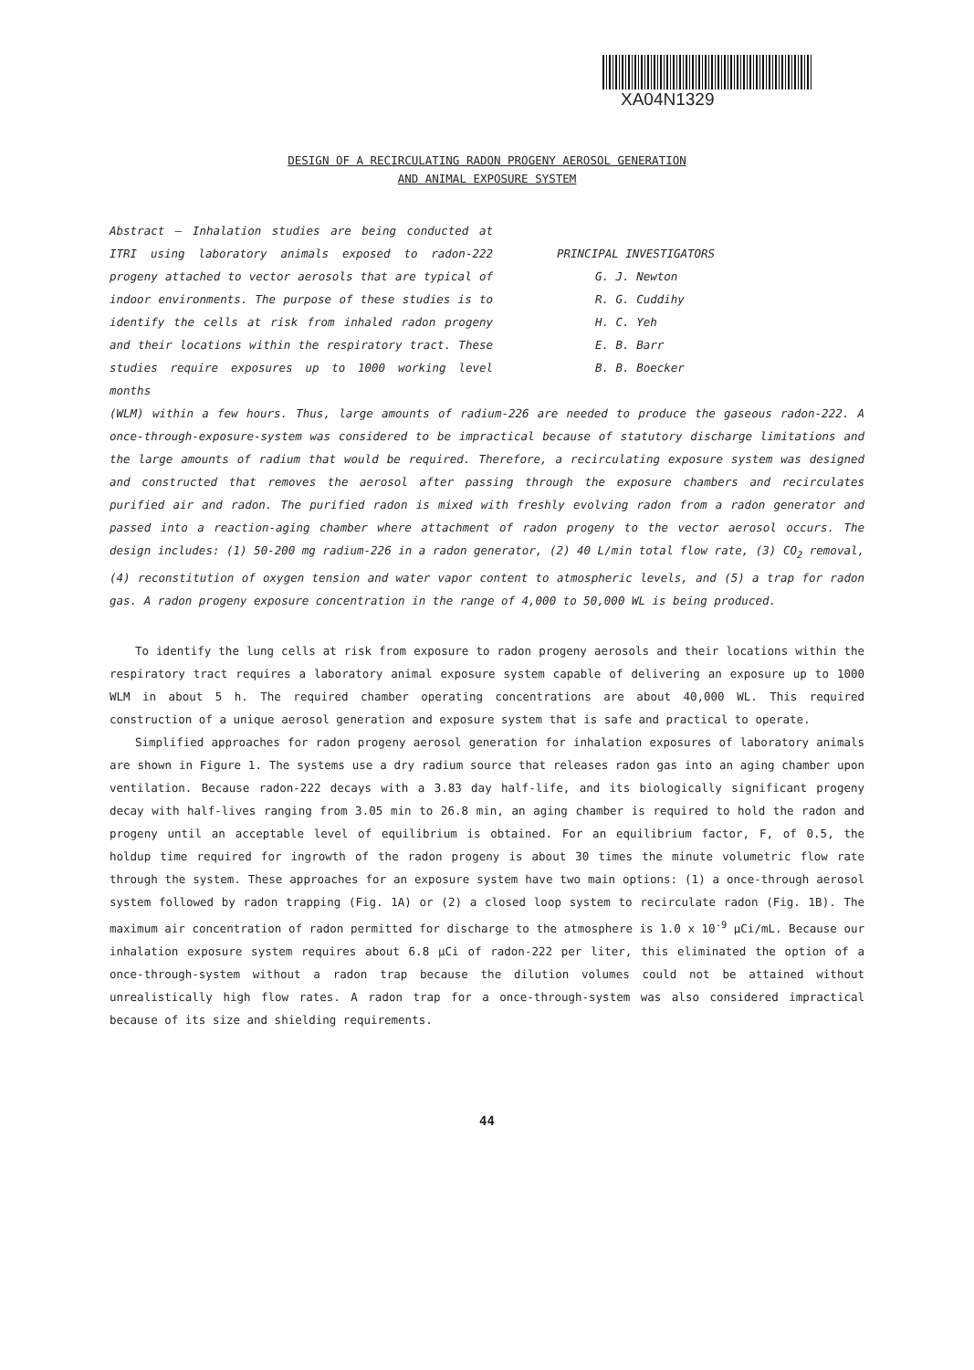XA04N1329
DESIGN OF A RECIRCULATING RADON PROGENY AEROSOL GENERATION
AND ANIMAL EXPOSURE SYSTEM
Abstract — Inhalation studies are being conducted at ITRI using laboratory animals exposed to radon-222 progeny attached to vector aerosols that are typical of indoor environments. The purpose of these studies is to identify the cells at risk from inhaled radon progeny and their locations within the respiratory tract. These studies require exposures up to 1000 working level months
PRINCIPAL INVESTIGATORS
G. J. Newton
R. G. Cuddihy
H. C. Yeh
E. B. Barr
B. B. Boecker
(WLM) within a few hours. Thus, large amounts of radium-226 are needed to produce the gaseous radon-222. A once-through-exposure-system was considered to be impractical because of statutory discharge limitations and the large amounts of radium that would be required. Therefore, a recirculating exposure system was designed and constructed that removes the aerosol after passing through the exposure chambers and recirculates purified air and radon. The purified radon is mixed with freshly evolving radon from a radon generator and passed into a reaction-aging chamber where attachment of radon progeny to the vector aerosol occurs. The design includes: (1) 50-200 mg radium-226 in a radon generator, (2) 40 L/min total flow rate, (3) CO<sub>2</sub> removal, (4) reconstitution of oxygen tension and water vapor content to atmospheric levels, and (5) a trap for radon gas. A radon progeny exposure concentration in the range of 4,000 to 50,000 WL is being produced.
To identify the lung cells at risk from exposure to radon progeny aerosols and their locations within the respiratory tract requires a laboratory animal exposure system capable of delivering an exposure up to 1000 WLM in about 5 h. The required chamber operating concentrations are about 40,000 WL. This required construction of a unique aerosol generation and exposure system that is safe and practical to operate.
Simplified approaches for radon progeny aerosol generation for inhalation exposures of laboratory animals are shown in Figure 1. The systems use a dry radium source that releases radon gas into an aging chamber upon ventilation. Because radon-222 decays with a 3.83 day half-life, and its biologically significant progeny decay with half-lives ranging from 3.05 min to 26.8 min, an aging chamber is required to hold the radon and progeny until an acceptable level of equilibrium is obtained. For an equilibrium factor, F, of 0.5, the holdup time required for ingrowth of the radon progeny is about 30 times the minute volumetric flow rate through the system. These approaches for an exposure system have two main options: (1) a once-through aerosol system followed by radon trapping (Fig. 1A) or (2) a closed loop system to recirculate radon (Fig. 1B). The maximum air concentration of radon permitted for discharge to the atmosphere is 1.0 x 10<sup>-9</sup> µCi/mL. Because our inhalation exposure system requires about 6.8 µCi of radon-222 per liter, this eliminated the option of a once-through-system without a radon trap because the dilution volumes could not be attained without unrealistically high flow rates. A radon trap for a once-through-system was also considered impractical because of its size and shielding requirements.
44